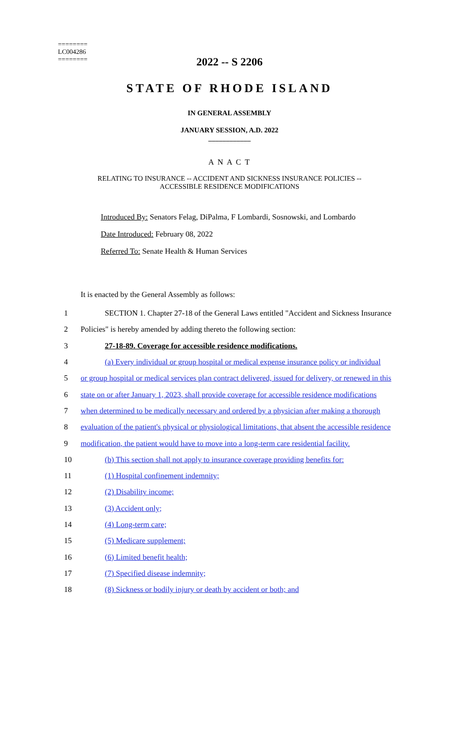========
LC004286
========
2022 -- S 2206
STATE OF RHODE ISLAND
IN GENERAL ASSEMBLY
JANUARY SESSION, A.D. 2022
____________
A N A C T
RELATING TO INSURANCE -- ACCIDENT AND SICKNESS INSURANCE POLICIES --
ACCESSIBLE RESIDENCE MODIFICATIONS
Introduced By: Senators Felag, DiPalma, F Lombardi, Sosnowski, and Lombardo
Date Introduced: February 08, 2022
Referred To: Senate Health & Human Services
It is enacted by the General Assembly as follows:
1 SECTION 1. Chapter 27-18 of the General Laws entitled "Accident and Sickness Insurance
2 Policies" is hereby amended by adding thereto the following section:
3 27-18-89. Coverage for accessible residence modifications.
4 (a) Every individual or group hospital or medical expense insurance policy or individual
5 or group hospital or medical services plan contract delivered, issued for delivery, or renewed in this
6 state on or after January 1, 2023, shall provide coverage for accessible residence modifications
7 when determined to be medically necessary and ordered by a physician after making a thorough
8 evaluation of the patient's physical or physiological limitations, that absent the accessible residence
9 modification, the patient would have to move into a long-term care residential facility.
10 (b) This section shall not apply to insurance coverage providing benefits for:
11 (1) Hospital confinement indemnity;
12 (2) Disability income;
13 (3) Accident only;
14 (4) Long-term care;
15 (5) Medicare supplement;
16 (6) Limited benefit health;
17 (7) Specified disease indemnity;
18 (8) Sickness or bodily injury or death by accident or both; and